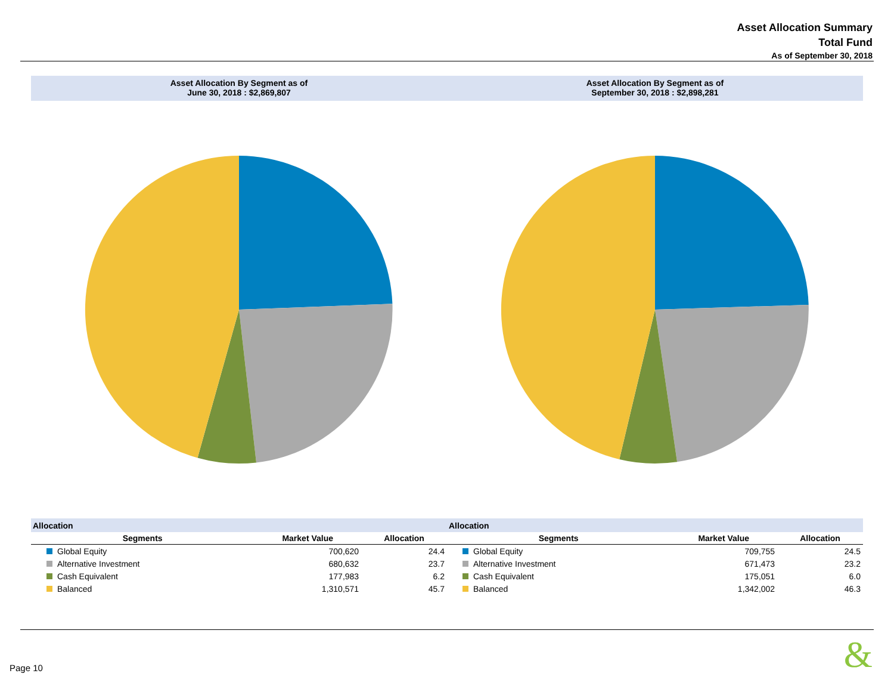Asset Allocation Summary
Total Fund
As of September 30, 2018
Asset Allocation By Segment as of
June 30, 2018 : $2,869,807
| Allocation | | |
| Segments | Market Value | Allocation |
| Global Equity | 700,620 | 24.4 |
| Alternative Investment | 680,632 | 23.7 |
| Cash Equivalent | 177,983 | 6.2 |
| Balanced | 1,310,571 | 45.7 |
Asset Allocation By Segment as of
September 30, 2018 : $2,898,281
| Allocation | | |
| Segments | Market Value | Allocation |
| Global Equity | 709,755 | 24.5 |
| Alternative Investment | 671,473 | 23.2 |
| Cash Equivalent | 175,051 | 6.0 |
| Balanced | 1,342,002 | 46.3 |
Page 10 &